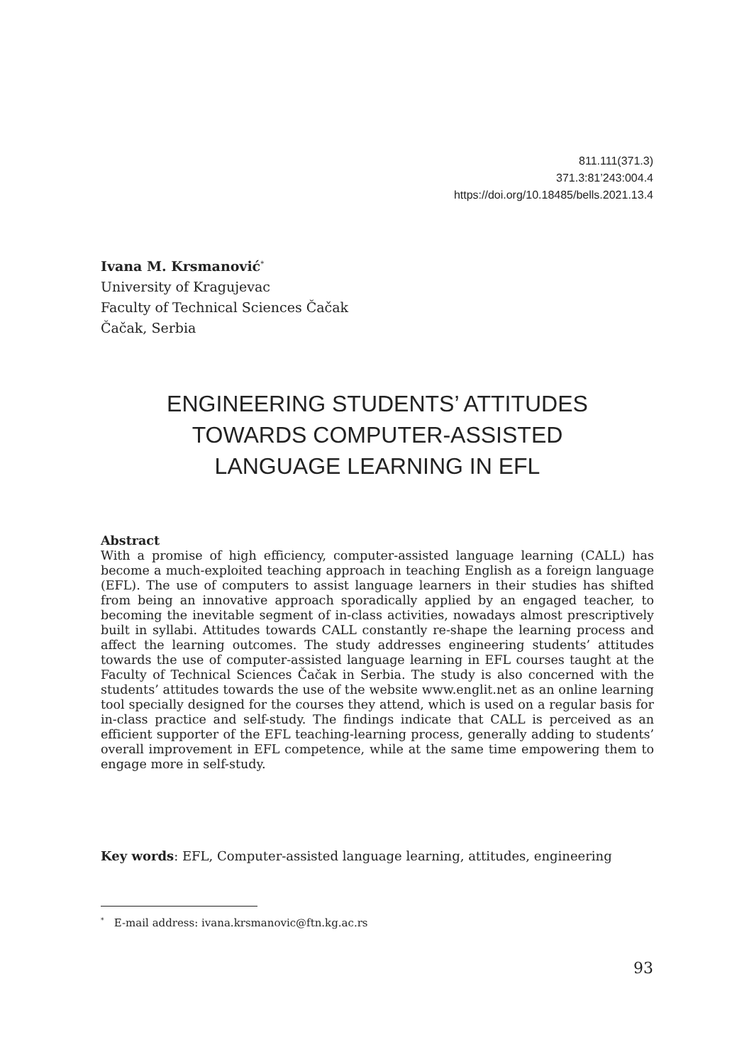811.111(371.3)
371.3:81’243:004.4
https://doi.org/10.18485/bells.2021.13.4
Ivana M. Krsmanović<sup>*</sup>
University of Kragujevac
Faculty of Technical Sciences Čačak
Čačak, Serbia
ENGINEERING STUDENTS’ ATTITUDES
TOWARDS COMPUTER-ASSISTED
LANGUAGE LEARNING IN EFL
Abstract
With a promise of high efficiency, computer-assisted language learning (CALL) has become a much-exploited teaching approach in teaching English as a foreign language (EFL). The use of computers to assist language learners in their studies has shifted from being an innovative approach sporadically applied by an engaged teacher, to becoming the inevitable segment of in-class activities, nowadays almost prescriptively built in syllabi. Attitudes towards CALL constantly re-shape the learning process and affect the learning outcomes. The study addresses engineering students’ attitudes towards the use of computer-assisted language learning in EFL courses taught at the Faculty of Technical Sciences Čačak in Serbia. The study is also concerned with the students’ attitudes towards the use of the website www.englit.net as an online learning tool specially designed for the courses they attend, which is used on a regular basis for in-class practice and self-study. The findings indicate that CALL is perceived as an efficient supporter of the EFL teaching-learning process, generally adding to students’ overall improvement in EFL competence, while at the same time empowering them to engage more in self-study.
Key words: EFL, Computer-assisted language learning, attitudes, engineering
<sup>*</sup> E-mail address: ivana.krsmanovic@ftn.kg.ac.rs
93